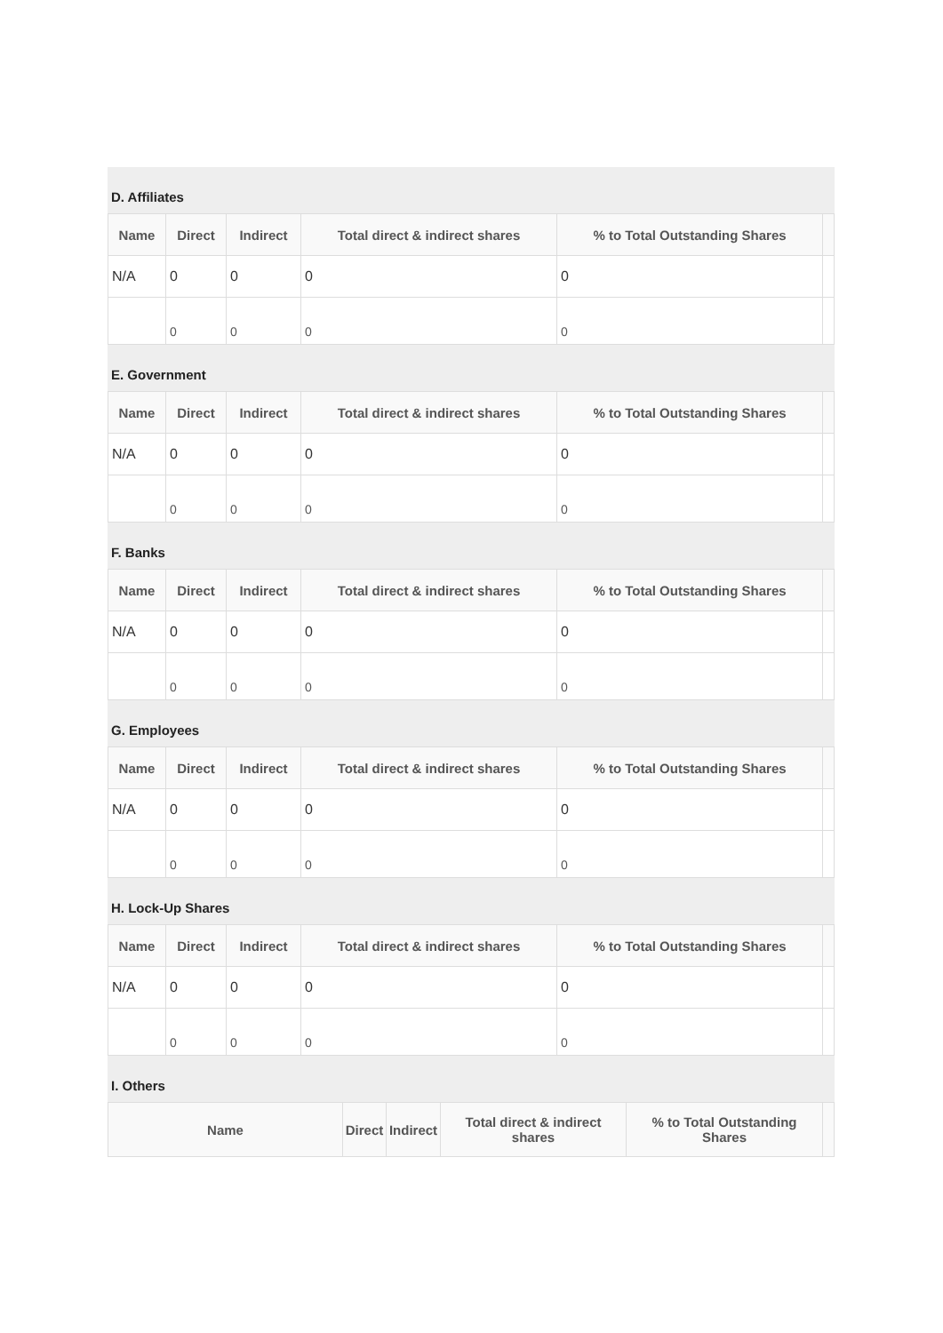D. Affiliates
| Name | Direct | Indirect | Total direct & indirect shares | % to Total Outstanding Shares | |
| --- | --- | --- | --- | --- | --- |
| N/A | 0 | 0 | 0 | 0 | |
| | 0 | 0 | 0 | 0 | |
E. Government
| Name | Direct | Indirect | Total direct & indirect shares | % to Total Outstanding Shares | |
| --- | --- | --- | --- | --- | --- |
| N/A | 0 | 0 | 0 | 0 | |
| | 0 | 0 | 0 | 0 | |
F. Banks
| Name | Direct | Indirect | Total direct & indirect shares | % to Total Outstanding Shares | |
| --- | --- | --- | --- | --- | --- |
| N/A | 0 | 0 | 0 | 0 | |
| | 0 | 0 | 0 | 0 | |
G. Employees
| Name | Direct | Indirect | Total direct & indirect shares | % to Total Outstanding Shares | |
| --- | --- | --- | --- | --- | --- |
| N/A | 0 | 0 | 0 | 0 | |
| | 0 | 0 | 0 | 0 | |
H. Lock-Up Shares
| Name | Direct | Indirect | Total direct & indirect shares | % to Total Outstanding Shares | |
| --- | --- | --- | --- | --- | --- |
| N/A | 0 | 0 | 0 | 0 | |
| | 0 | 0 | 0 | 0 | |
I. Others
| Name | Direct | Indirect | Total direct & indirect shares | % to Total Outstanding Shares | |
| --- | --- | --- | --- | --- | --- |